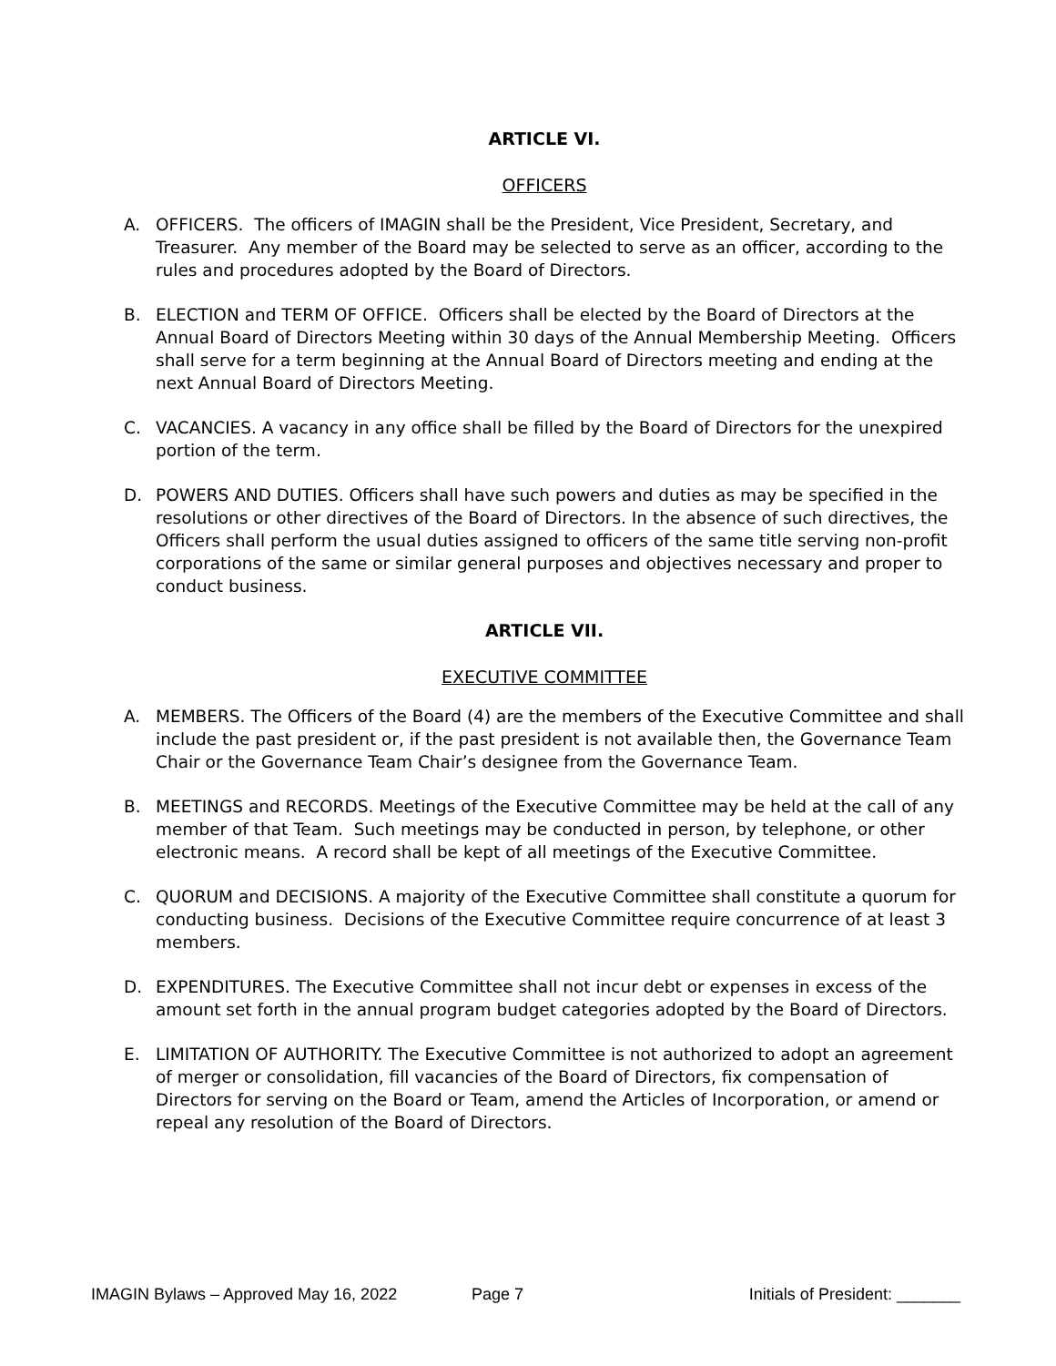ARTICLE VI.
OFFICERS
A. OFFICERS. The officers of IMAGIN shall be the President, Vice President, Secretary, and Treasurer. Any member of the Board may be selected to serve as an officer, according to the rules and procedures adopted by the Board of Directors.
B. ELECTION and TERM OF OFFICE. Officers shall be elected by the Board of Directors at the Annual Board of Directors Meeting within 30 days of the Annual Membership Meeting. Officers shall serve for a term beginning at the Annual Board of Directors meeting and ending at the next Annual Board of Directors Meeting.
C. VACANCIES. A vacancy in any office shall be filled by the Board of Directors for the unexpired portion of the term.
D. POWERS AND DUTIES. Officers shall have such powers and duties as may be specified in the resolutions or other directives of the Board of Directors. In the absence of such directives, the Officers shall perform the usual duties assigned to officers of the same title serving non-profit corporations of the same or similar general purposes and objectives necessary and proper to conduct business.
ARTICLE VII.
EXECUTIVE COMMITTEE
A. MEMBERS. The Officers of the Board (4) are the members of the Executive Committee and shall include the past president or, if the past president is not available then, the Governance Team Chair or the Governance Team Chair’s designee from the Governance Team.
B. MEETINGS and RECORDS. Meetings of the Executive Committee may be held at the call of any member of that Team. Such meetings may be conducted in person, by telephone, or other electronic means. A record shall be kept of all meetings of the Executive Committee.
C. QUORUM and DECISIONS. A majority of the Executive Committee shall constitute a quorum for conducting business. Decisions of the Executive Committee require concurrence of at least 3 members.
D. EXPENDITURES. The Executive Committee shall not incur debt or expenses in excess of the amount set forth in the annual program budget categories adopted by the Board of Directors.
E. LIMITATION OF AUTHORITY. The Executive Committee is not authorized to adopt an agreement of merger or consolidation, fill vacancies of the Board of Directors, fix compensation of Directors for serving on the Board or Team, amend the Articles of Incorporation, or amend or repeal any resolution of the Board of Directors.
IMAGIN Bylaws – Approved May 16, 2022 Page 7 Initials of President: _______